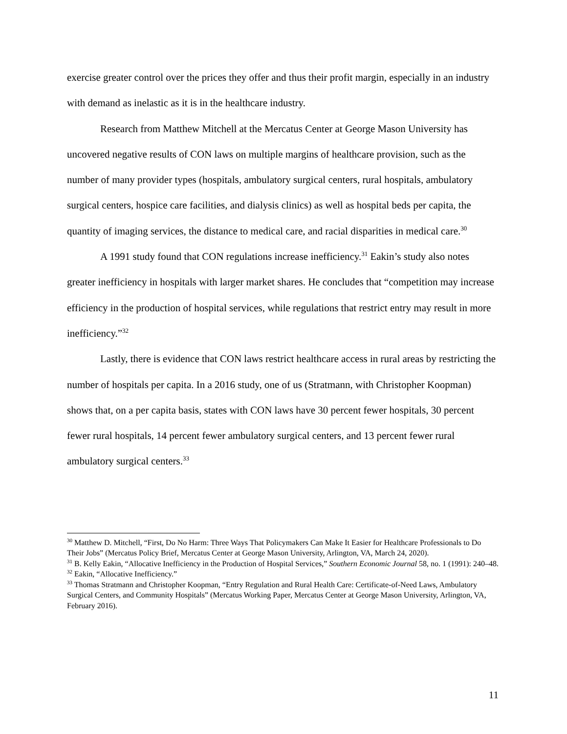exercise greater control over the prices they offer and thus their profit margin, especially in an industry with demand as inelastic as it is in the healthcare industry.
Research from Matthew Mitchell at the Mercatus Center at George Mason University has uncovered negative results of CON laws on multiple margins of healthcare provision, such as the number of many provider types (hospitals, ambulatory surgical centers, rural hospitals, ambulatory surgical centers, hospice care facilities, and dialysis clinics) as well as hospital beds per capita, the quantity of imaging services, the distance to medical care, and racial disparities in medical care.<sup>30</sup>
A 1991 study found that CON regulations increase inefficiency.<sup>31</sup> Eakin’s study also notes greater inefficiency in hospitals with larger market shares. He concludes that “competition may increase efficiency in the production of hospital services, while regulations that restrict entry may result in more inefficiency.”<sup>32</sup>
Lastly, there is evidence that CON laws restrict healthcare access in rural areas by restricting the number of hospitals per capita. In a 2016 study, one of us (Stratmann, with Christopher Koopman) shows that, on a per capita basis, states with CON laws have 30 percent fewer hospitals, 30 percent fewer rural hospitals, 14 percent fewer ambulatory surgical centers, and 13 percent fewer rural ambulatory surgical centers.<sup>33</sup>
<sup>30</sup> Matthew D. Mitchell, “First, Do No Harm: Three Ways That Policymakers Can Make It Easier for Healthcare Professionals to Do Their Jobs” (Mercatus Policy Brief, Mercatus Center at George Mason University, Arlington, VA, March 24, 2020).
<sup>31</sup> B. Kelly Eakin, “Allocative Inefficiency in the Production of Hospital Services,” Southern Economic Journal 58, no. 1 (1991): 240–48.
<sup>32</sup> Eakin, “Allocative Inefficiency.”
<sup>33</sup> Thomas Stratmann and Christopher Koopman, “Entry Regulation and Rural Health Care: Certificate-of-Need Laws, Ambulatory Surgical Centers, and Community Hospitals” (Mercatus Working Paper, Mercatus Center at George Mason University, Arlington, VA, February 2016).
11